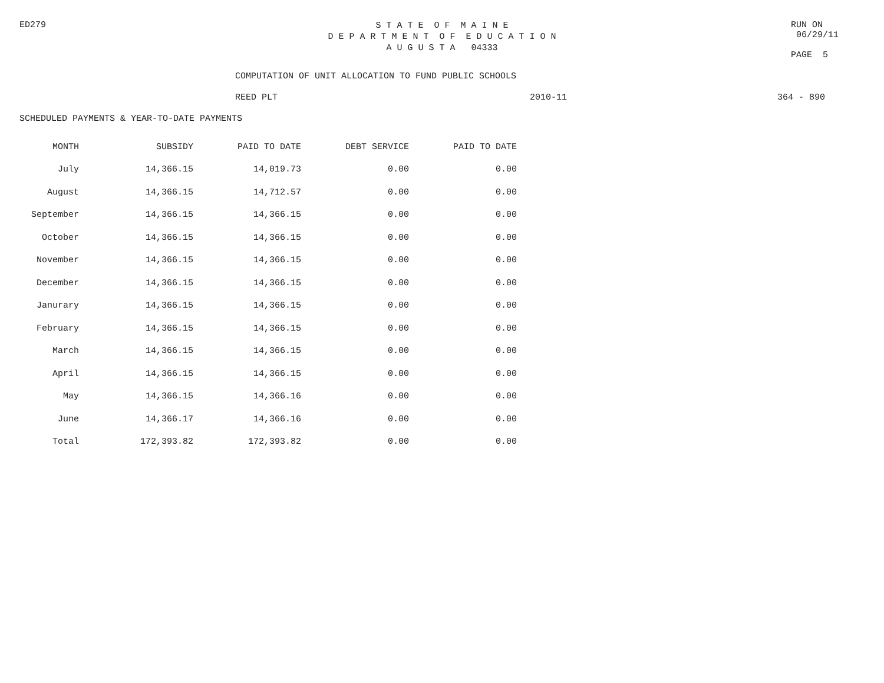ED279
S T A T E O F M A I N E
D E P A R T M E N T O F E D U C A T I O N
A U G U S T A 04333
RUN ON 06/29/11
PAGE 5
COMPUTATION OF UNIT ALLOCATION TO FUND PUBLIC SCHOOLS
REED PLT 2010-11 364 - 890
SCHEDULED PAYMENTS & YEAR-TO-DATE PAYMENTS
| MONTH | SUBSIDY | PAID TO DATE | DEBT SERVICE | PAID TO DATE |
| --- | --- | --- | --- | --- |
| July | 14,366.15 | 14,019.73 | 0.00 | 0.00 |
| August | 14,366.15 | 14,712.57 | 0.00 | 0.00 |
| September | 14,366.15 | 14,366.15 | 0.00 | 0.00 |
| October | 14,366.15 | 14,366.15 | 0.00 | 0.00 |
| November | 14,366.15 | 14,366.15 | 0.00 | 0.00 |
| December | 14,366.15 | 14,366.15 | 0.00 | 0.00 |
| Janurary | 14,366.15 | 14,366.15 | 0.00 | 0.00 |
| February | 14,366.15 | 14,366.15 | 0.00 | 0.00 |
| March | 14,366.15 | 14,366.15 | 0.00 | 0.00 |
| April | 14,366.15 | 14,366.15 | 0.00 | 0.00 |
| May | 14,366.15 | 14,366.16 | 0.00 | 0.00 |
| June | 14,366.17 | 14,366.16 | 0.00 | 0.00 |
| Total | 172,393.82 | 172,393.82 | 0.00 | 0.00 |